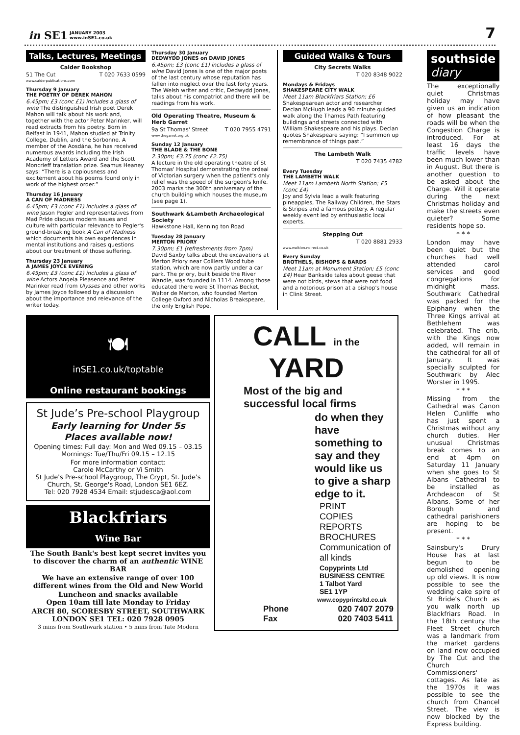in SE1 JANUARY 2003
www.inSE1.co.uk
7
Talks, Lectures, Meetings
Calder Bookshop
51 The Cut T 020 7633 0599
www.calderpublications.com
Thursday 9 January
THE POETRY OF DEREK MAHON
6.45pm; £3 (conc £1) includes a glass of wine The distinguished Irish poet Derek Mahon will talk about his work and, together with the actor Peter Marinker, will read extracts from his poetry. Born in Belfast in 1941, Mahon studied at Trinity College, Dublin, and the Sorbonne. A member of the Aosdána, he has received numerous awards including the Irish Academy of Letters Award and the Scott Moncrieff translation prize. Seamus Heaney says: “There is a copiousness and excitement about his poems found only in work of the highest order.”
Thursday 16 January
A CAN OF MADNESS
6.45pm; £3 (conc £1) includes a glass of wine Jason Pegler and representatives from Mad Pride discuss modern issues and culture with particular relevance to Pegler's ground-breaking book A Can of Madness which documents his own experiences in mental institutions and raises questions about our treatment of those suffering.
Thursday 23 January
A JAMES JOYCE EVENING
6.45pm; £3 (conc £1) includes a glass of wine Actors Angela Pleasence and Peter Marinker read from Ulysses and other works by James Joyce followed by a discussion about the importance and relevance of the writer today.
Thursday 30 January
DEDWYDD JONES on DAVID JONES
6.45pm; £3 (conc £1) includes a glass of wine David Jones is one of the major poets of the last century whose reputation has fallen into neglect over the last forty years. The Welsh writer and critic, Dedwydd Jones, talks about his compatriot and there will be readings from his work.
Old Operating Theatre, Museum & Herb Garret
9a St Thomas' Street T 020 7955 4791
www.thegarret.org.uk
Sunday 12 January
THE BLADE & THE BONE
2.30pm; £3.75 (conc £2.75)
A lecture in the old operating theatre of St Thomas' Hospital demonstrating the ordeal of Victorian surgery when the patient's only relief was the speed of the surgeon's knife. 2003 marks the 300th anniversary of the church building which houses the museum (see page 1).
Southwark &Lambeth Archaeological Society
Hawkstone Hall, Kenning ton Road
Tuesday 28 January
MERTON PRIORY
7.30pm; £1 (refreshments from 7pm)
David Saxby talks about the excavations at Merton Priory near Colliers Wood tube station, which are now partly under a car park. The priory, built beside the River Wandle, was founded in 1114. Among those educated there were St Thomas Becket, Walter de Merton, who founded Merton College Oxford and Nicholas Breakspeare, the only English Pope.
Guided Walks & Tours
City Secrets Walks
T 020 8348 9022
Mondays & Fridays
SHAKESPEARE CITY WALK
Meet 11am Blackfriars Station; £6
Shakespearean actor and researcher Declan McHugh leads a 90 minute guided walk along the Thames Path featuring buildings and streets connected with William Shakespeare and his plays. Declan quotes Shakespeare saying: “I summon up remembrance of things past.”
The Lambeth Walk
T 020 7435 4782
Every Tuesday
THE LAMBETH WALK
Meet 11am Lambeth North Station; £5 (conc £4)
Joy and Sylvia lead a walk featuring pineapples, The Railway Children, the Stars & Stripes and a famous pottery. A regular weekly event led by enthusiastic local experts.
Stepping Out
T 020 8881 2933
www.walklon.ndirect.co.uk
Every Sunday
BROTHELS, BISHOPS & BARDS
Meet 11am at Monument Station; £5 (conc £4) Hear Bankside tales about geese that were not birds, stews that were not food and a notorious prison at a bishop's house in Clink Street.
🍽
inSE1.co.uk/toptable
Online restaurant bookings
St Jude’s Pre-school Playgroup
Early learning for Under 5s
Places available now!
Opening times: Full day: Mon and Wed 09.15 – 03.15
Mornings: Tue/Thu/Fri 09.15 – 12.15
For more information contact:
Carole McCarthy or Vi Smith
St Jude's Pre-school Playgroup, The Crypt, St. Jude's Church, St. George's Road, London SE1 6EZ.
Tel: 020 7928 4534 Email: stjudesca@aol.com
Blackfriars
Wine Bar
The South Bank's best kept secret invites you to discover the charm of an authentic WINE BAR
We have an extensive range of over 100 different wines from the Old and New World
Luncheon and snacks available
Open 10am till late Monday to Friday
ARCH 80, SCORESBY STREET, SOUTHWARK
LONDON SE1 TEL: 020 7928 0905
3 mins from Southwark station • 5 mins from Tate Modern
CALL in the YARD
Most of the big and successful local firms
do when they have something to say and they would like us to give a sharp edge to it.
PRINT
COPIES
REPORTS
BROCHURES
Communication of all kinds
Copyprints Ltd
BUSINESS CENTRE
1 Talbot Yard
SE1 1YP
www.copyprintsltd.co.uk
Phone
Fax 020 7407 2079
020 7403 5411
southside
diary
The exceptionally quiet Christmas holiday may have given us an indication of how pleasant the roads will be when the Congestion Charge is introduced. For at least 16 days the traffic levels have been much lower than in August. But there is another question to be asked about the Charge. Will it operate during the next Christmas holiday and make the streets even quieter? Some residents hope so.
* * *
London may have been quiet but the churches had well attended carol services and good congregations for midnight mass. Southwark Cathedral was packed for the Epiphany when the Three Kings arrival at Bethlehem was celebrated. The crib, with the Kings now added, will remain in the cathedral for all of January. It was specially sculpted for Southwark by Alec Worster in 1995.
* * *
Missing from the Cathedral was Canon Helen Cunliffe who has just spent a Christmas without any church duties. Her unusual Christmas break comes to an end at 4pm on Saturday 11 January when she goes to St Albans Cathedral to be installed as Archdeacon of St Albans. Some of her Borough and cathedral parishioners are hoping to be present.
* * *
Sainsbury's Drury House has at last begun to be demolished opening up old views. It is now possible to see the wedding cake spire of St Bride's Church as you walk north up Blackfriars Road. In the 18th century the Fleet Street church was a landmark from the market gardens on land now occupied by The Cut and the Church Commissioners' cottages. As late as the 1970s it was possible to see the church from Chancel Street. The view is now blocked by the Express building.